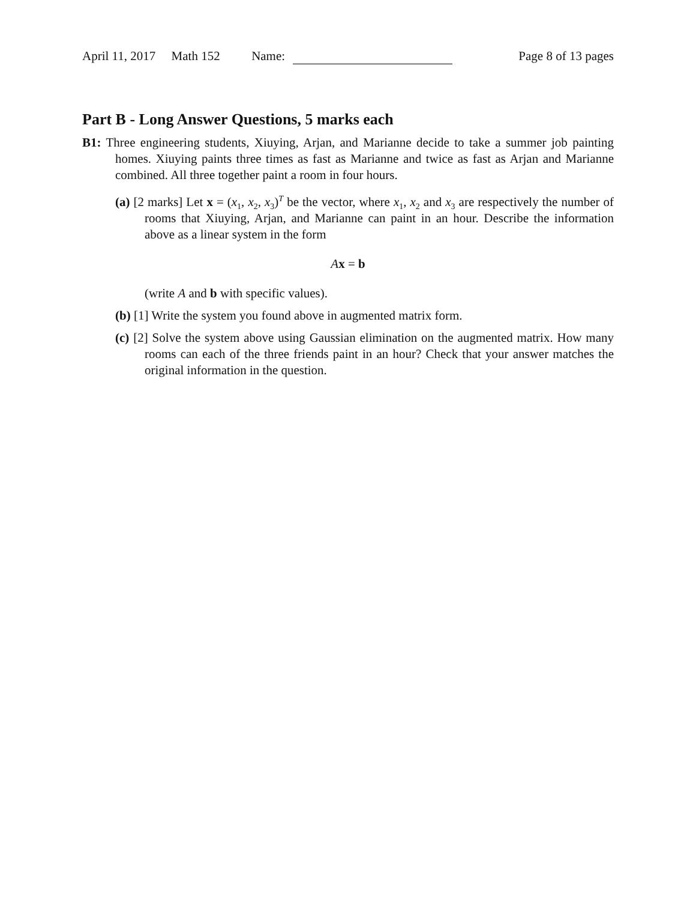April 11, 2017 Math 152 Name: Page 8 of 13 pages
Part B - Long Answer Questions, 5 marks each
B1: Three engineering students, Xiuying, Arjan, and Marianne decide to take a summer job painting homes. Xiuying paints three times as fast as Marianne and twice as fast as Arjan and Marianne combined. All three together paint a room in four hours.
(a) [2 marks] Let x = (x<sub>1</sub>, x<sub>2</sub>, x<sub>3</sub>)<sup>T</sup> be the vector, where x<sub>1</sub>, x<sub>2</sub> and x<sub>3</sub> are respectively the number of rooms that Xiuying, Arjan, and Marianne can paint in an hour. Describe the information above as a linear system in the form
Ax = b
(write A and b with specific values).
(b) [1] Write the system you found above in augmented matrix form.
(c) [2] Solve the system above using Gaussian elimination on the augmented matrix. How many rooms can each of the three friends paint in an hour? Check that your answer matches the original information in the question.